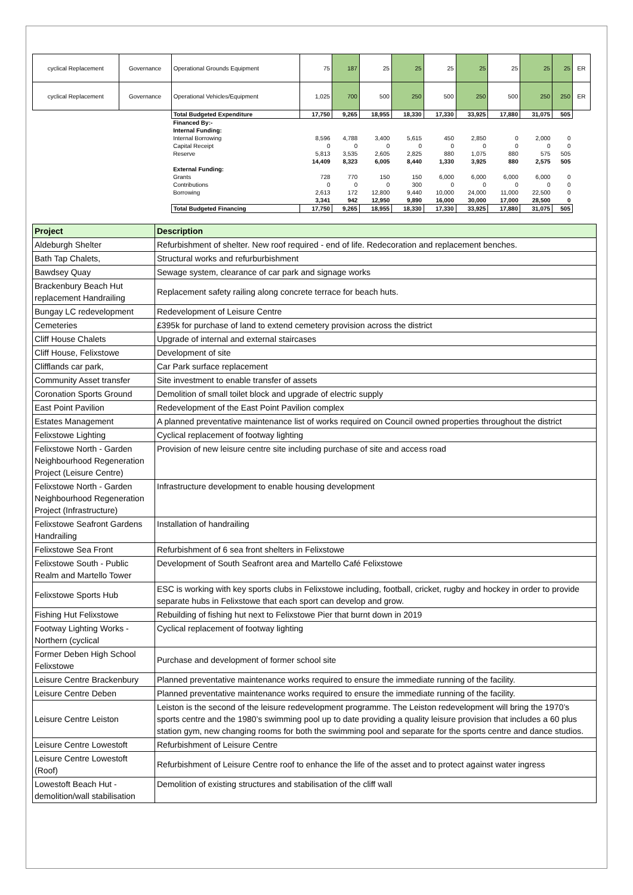| cyclical Replacement | Governance | Operational Grounds Equipment | 75 | 187 | 25 | 25 | 25 | 25 | 25 | 25 | 25 | ER |
| cyclical Replacement | Governance | Operational Vehicles/Equipment | 1,025 | 700 | 500 | 250 | 500 | 250 | 500 | 250 | 250 | ER |
| | | Total Budgeted Expenditure | 17,750 | 9,265 | 18,955 | 18,330 | 17,330 | 33,925 | 17,880 | 31,075 | 505 | |
| | | Financed By:- | | | | | | | | | | |
| | | Internal Funding: | | | | | | | | | | |
| | | Internal Borrowing | 8,596 | 4,788 | 3,400 | 5,615 | 450 | 2,850 | 0 | 2,000 | 0 | |
| | | Capital Receipt | 0 | 0 | 0 | 0 | 0 | 0 | 0 | 0 | 0 | |
| | | Reserve | 5,813 | 3,535 | 2,605 | 2,825 | 880 | 1,075 | 880 | 575 | 505 | |
| | | | 14,409 | 8,323 | 6,005 | 8,440 | 1,330 | 3,925 | 880 | 2,575 | 505 | |
| | | External Funding: | | | | | | | | | | |
| | | Grants | 728 | 770 | 150 | 150 | 6,000 | 6,000 | 6,000 | 6,000 | 0 | |
| | | Contributions | 0 | 0 | 0 | 300 | 0 | 0 | 0 | 0 | 0 | |
| | | Borrowing | 2,613 | 172 | 12,800 | 9,440 | 10,000 | 24,000 | 11,000 | 22,500 | 0 | |
| | | | 3,341 | 942 | 12,950 | 9,890 | 16,000 | 30,000 | 17,000 | 28,500 | 0 | |
| | | Total Budgeted Financing | 17,750 | 9,265 | 18,955 | 18,330 | 17,330 | 33,925 | 17,880 | 31,075 | 505 | |
| Project | Description |
| --- | --- |
| Aldeburgh Shelter | Refurbishment of shelter. New roof required - end of life. Redecoration and replacement benches. |
| Bath Tap Chalets, | Structural works and refurburbishment |
| Bawdsey Quay | Sewage system, clearance of car park and signage works |
| Brackenbury Beach Hut replacement Handrailing | Replacement safety railing along concrete terrace for beach huts. |
| Bungay LC redevelopment | Redevelopment of Leisure Centre |
| Cemeteries | £395k for purchase of land to extend cemetery provision across the district |
| Cliff House Chalets | Upgrade of internal and external staircases |
| Cliff House, Felixstowe | Development of site |
| Clifflands car park, | Car Park surface replacement |
| Community Asset transfer | Site investment to enable transfer of assets |
| Coronation Sports Ground | Demolition of small toilet block and upgrade of electric supply |
| East Point Pavilion | Redevelopment of the East Point Pavilion complex |
| Estates Management | A planned preventative maintenance list of works required on Council owned properties throughout the district |
| Felixstowe Lighting | Cyclical replacement of footway lighting |
| Felixstowe North - Garden Neighbourhood Regeneration Project (Leisure Centre) | Provision of new leisure centre site including purchase of site and access road |
| Felixstowe North - Garden Neighbourhood Regeneration Project (Infrastructure) | Infrastructure development to enable housing development |
| Felixstowe Seafront Gardens Handrailing | Installation of handrailing |
| Felixstowe Sea Front | Refurbishment of 6 sea front shelters in Felixstowe |
| Felixstowe South - Public Realm and Martello Tower | Development of South Seafront area and Martello Café Felixstowe |
| Felixstowe Sports Hub | ESC is working with key sports clubs in Felixstowe including, football, cricket, rugby and hockey in order to provide separate hubs in Felixstowe that each sport can develop and grow. |
| Fishing Hut Felixstowe | Rebuilding of fishing hut next to Felixstowe Pier that burnt down in 2019 |
| Footway Lighting Works - Northern (cyclical | Cyclical replacement of footway lighting |
| Former Deben High School Felixstowe | Purchase and development of former school site |
| Leisure Centre Brackenbury | Planned preventative maintenance works required to ensure the immediate running of the facility. |
| Leisure Centre Deben | Planned preventative maintenance works required to ensure the immediate running of the facility. |
| Leisure Centre Leiston | Leiston is the second of the leisure redevelopment programme. The Leiston redevelopment will bring the 1970’s sports centre and the 1980’s swimming pool up to date providing a quality leisure provision that includes a 60 plus station gym, new changing rooms for both the swimming pool and separate for the sports centre and dance studios. |
| Leisure Centre Lowestoft | Refurbishment of Leisure Centre |
| Leisure Centre Lowestoft (Roof) | Refurbishment of Leisure Centre roof to enhance the life of the asset and to protect against water ingress |
| Lowestoft Beach Hut - demolition/wall stabilisation | Demolition of existing structures and stabilisation of the cliff wall |